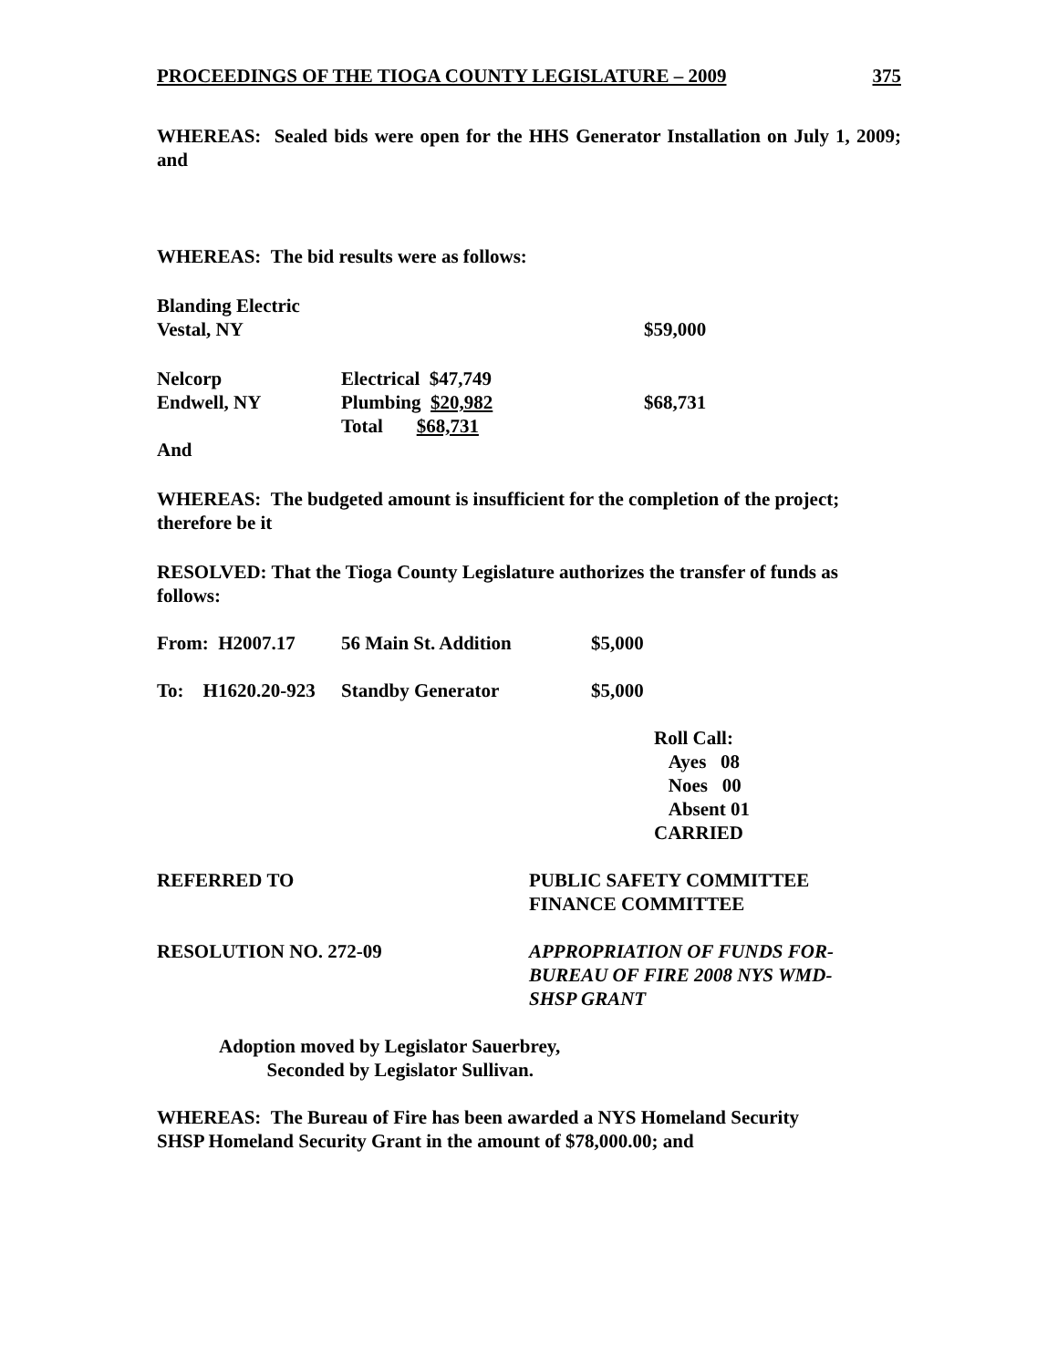PROCEEDINGS OF THE TIOGA COUNTY LEGISLATURE – 2009 375
WHEREAS: Sealed bids were open for the HHS Generator Installation on July 1, 2009; and
WHEREAS: The bid results were as follows:
| Blanding Electric | | | |
| Vestal, NY | | | $59,000 |
| Nelcorp | Electrical $47,749 | | |
| Endwell, NY | Plumbing $20,982 | | $68,731 |
| | Total $68,731 | | |
And
WHEREAS: The budgeted amount is insufficient for the completion of the project; therefore be it
RESOLVED: That the Tioga County Legislature authorizes the transfer of funds as follows:
| From: H2007.17 | 56 Main St. Addition | $5,000 |
| To: H1620.20-923 | Standby Generator | $5,000 |
Roll Call:
Ayes 08
Noes 00
Absent 01
CARRIED
REFERRED TO PUBLIC SAFETY COMMITTEE
FINANCE COMMITTEE
RESOLUTION NO. 272-09 APPROPRIATION OF FUNDS FOR-
BUREAU OF FIRE 2008 NYS WMD-
SHSP GRANT
Adoption moved by Legislator Sauerbrey,
Seconded by Legislator Sullivan.
WHEREAS: The Bureau of Fire has been awarded a NYS Homeland Security
SHSP Homeland Security Grant in the amount of $78,000.00; and